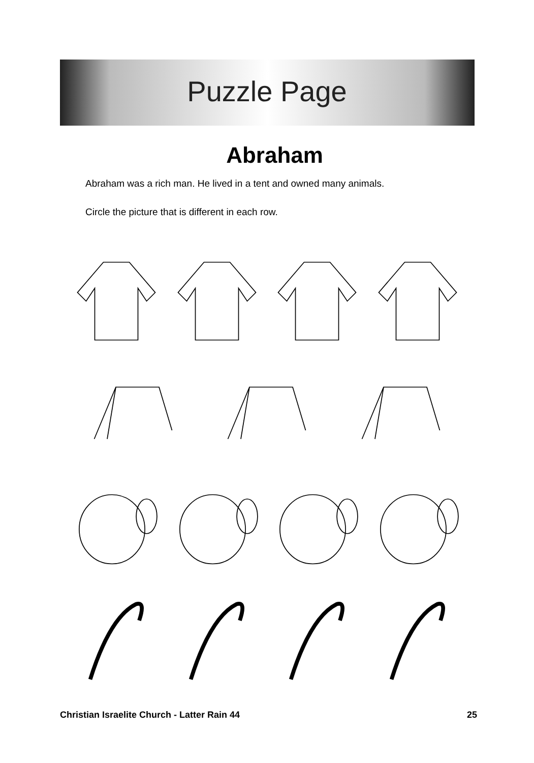Puzzle Page
Abraham
Abraham was a rich man. He lived in a tent and owned many animals.
Circle the picture that is different in each row.
Christian Israelite Church - Latter Rain 44 25